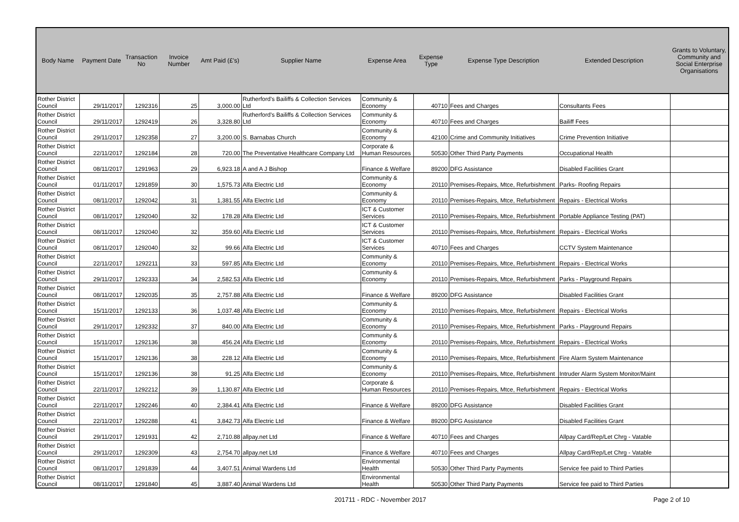| Body Name | Payment Date | Transaction No | Invoice Number | Amt Paid (£'s) | Supplier Name | Expense Area | Expense Type | Expense Type Description | Extended Description | Grants to Voluntary, Community and Social Enterprise Organisations |
| --- | --- | --- | --- | --- | --- | --- | --- | --- | --- | --- |
| Rother District Council | 29/11/2017 | 1292316 | 25 | 3,000.00 | Rutherford's Bailiffs & Collection Services Ltd | Community & Economy | 40710 | Fees and Charges | Consultants Fees | |
| Rother District Council | 29/11/2017 | 1292419 | 26 | 3,328.80 | Rutherford's Bailiffs & Collection Services Ltd | Community & Economy | 40710 | Fees and Charges | Bailiff Fees | |
| Rother District Council | 29/11/2017 | 1292358 | 27 | 3,200.00 | S. Barnabas Church | Community & Economy | 42100 | Crime and Community Initiatives | Crime Prevention Initiative | |
| Rother District Council | 22/11/2017 | 1292184 | 28 | 720.00 | The Preventative Healthcare Company Ltd | Corporate & Human Resources | 50530 | Other Third Party Payments | Occupational Health | |
| Rother District Council | 08/11/2017 | 1291963 | 29 | 6,923.18 | A and A J Bishop | Finance & Welfare | 89200 | DFG Assistance | Disabled Facilities Grant | |
| Rother District Council | 01/11/2017 | 1291859 | 30 | 1,575.73 | Alfa Electric Ltd | Community & Economy | 20110 | Premises-Repairs, Mtce, Refurbishment | Parks- Roofing Repairs | |
| Rother District Council | 08/11/2017 | 1292042 | 31 | 1,381.55 | Alfa Electric Ltd | Community & Economy | 20110 | Premises-Repairs, Mtce, Refurbishment | Repairs - Electrical Works | |
| Rother District Council | 08/11/2017 | 1292040 | 32 | 178.28 | Alfa Electric Ltd | ICT & Customer Services | 20110 | Premises-Repairs, Mtce, Refurbishment | Portable Appliance Testing (PAT) | |
| Rother District Council | 08/11/2017 | 1292040 | 32 | 359.60 | Alfa Electric Ltd | ICT & Customer Services | 20110 | Premises-Repairs, Mtce, Refurbishment | Repairs - Electrical Works | |
| Rother District Council | 08/11/2017 | 1292040 | 32 | 99.66 | Alfa Electric Ltd | ICT & Customer Services | 40710 | Fees and Charges | CCTV System Maintenance | |
| Rother District Council | 22/11/2017 | 1292211 | 33 | 597.85 | Alfa Electric Ltd | Community & Economy | 20110 | Premises-Repairs, Mtce, Refurbishment | Repairs - Electrical Works | |
| Rother District Council | 29/11/2017 | 1292333 | 34 | 2,582.53 | Alfa Electric Ltd | Community & Economy | 20110 | Premises-Repairs, Mtce, Refurbishment | Parks - Playground Repairs | |
| Rother District Council | 08/11/2017 | 1292035 | 35 | 2,757.88 | Alfa Electric Ltd | Finance & Welfare | 89200 | DFG Assistance | Disabled Facilities Grant | |
| Rother District Council | 15/11/2017 | 1292133 | 36 | 1,037.48 | Alfa Electric Ltd | Community & Economy | 20110 | Premises-Repairs, Mtce, Refurbishment | Repairs - Electrical Works | |
| Rother District Council | 29/11/2017 | 1292332 | 37 | 840.00 | Alfa Electric Ltd | Community & Economy | 20110 | Premises-Repairs, Mtce, Refurbishment | Parks - Playground Repairs | |
| Rother District Council | 15/11/2017 | 1292136 | 38 | 456.24 | Alfa Electric Ltd | Community & Economy | 20110 | Premises-Repairs, Mtce, Refurbishment | Repairs - Electrical Works | |
| Rother District Council | 15/11/2017 | 1292136 | 38 | 228.12 | Alfa Electric Ltd | Community & Economy | 20110 | Premises-Repairs, Mtce, Refurbishment | Fire Alarm System Maintenance | |
| Rother District Council | 15/11/2017 | 1292136 | 38 | 91.25 | Alfa Electric Ltd | Community & Economy | 20110 | Premises-Repairs, Mtce, Refurbishment | Intruder Alarm System Monitor/Maint | |
| Rother District Council | 22/11/2017 | 1292212 | 39 | 1,130.87 | Alfa Electric Ltd | Corporate & Human Resources | 20110 | Premises-Repairs, Mtce, Refurbishment | Repairs - Electrical Works | |
| Rother District Council | 22/11/2017 | 1292246 | 40 | 2,384.41 | Alfa Electric Ltd | Finance & Welfare | 89200 | DFG Assistance | Disabled Facilities Grant | |
| Rother District Council | 22/11/2017 | 1292288 | 41 | 3,842.73 | Alfa Electric Ltd | Finance & Welfare | 89200 | DFG Assistance | Disabled Facilities Grant | |
| Rother District Council | 29/11/2017 | 1291931 | 42 | 2,710.88 | allpay.net Ltd | Finance & Welfare | 40710 | Fees and Charges | Allpay Card/Rep/Let Chrg - Vatable | |
| Rother District Council | 29/11/2017 | 1292309 | 43 | 2,754.70 | allpay.net Ltd | Finance & Welfare | 40710 | Fees and Charges | Allpay Card/Rep/Let Chrg - Vatable | |
| Rother District Council | 08/11/2017 | 1291839 | 44 | 3,407.51 | Animal Wardens Ltd | Environmental Health | 50530 | Other Third Party Payments | Service fee paid to Third Parties | |
| Rother District Council | 08/11/2017 | 1291840 | 45 | 3,887.40 | Animal Wardens Ltd | Environmental Health | 50530 | Other Third Party Payments | Service fee paid to Third Parties | |
201711 - RDC - November 2017
Page 2 of 10